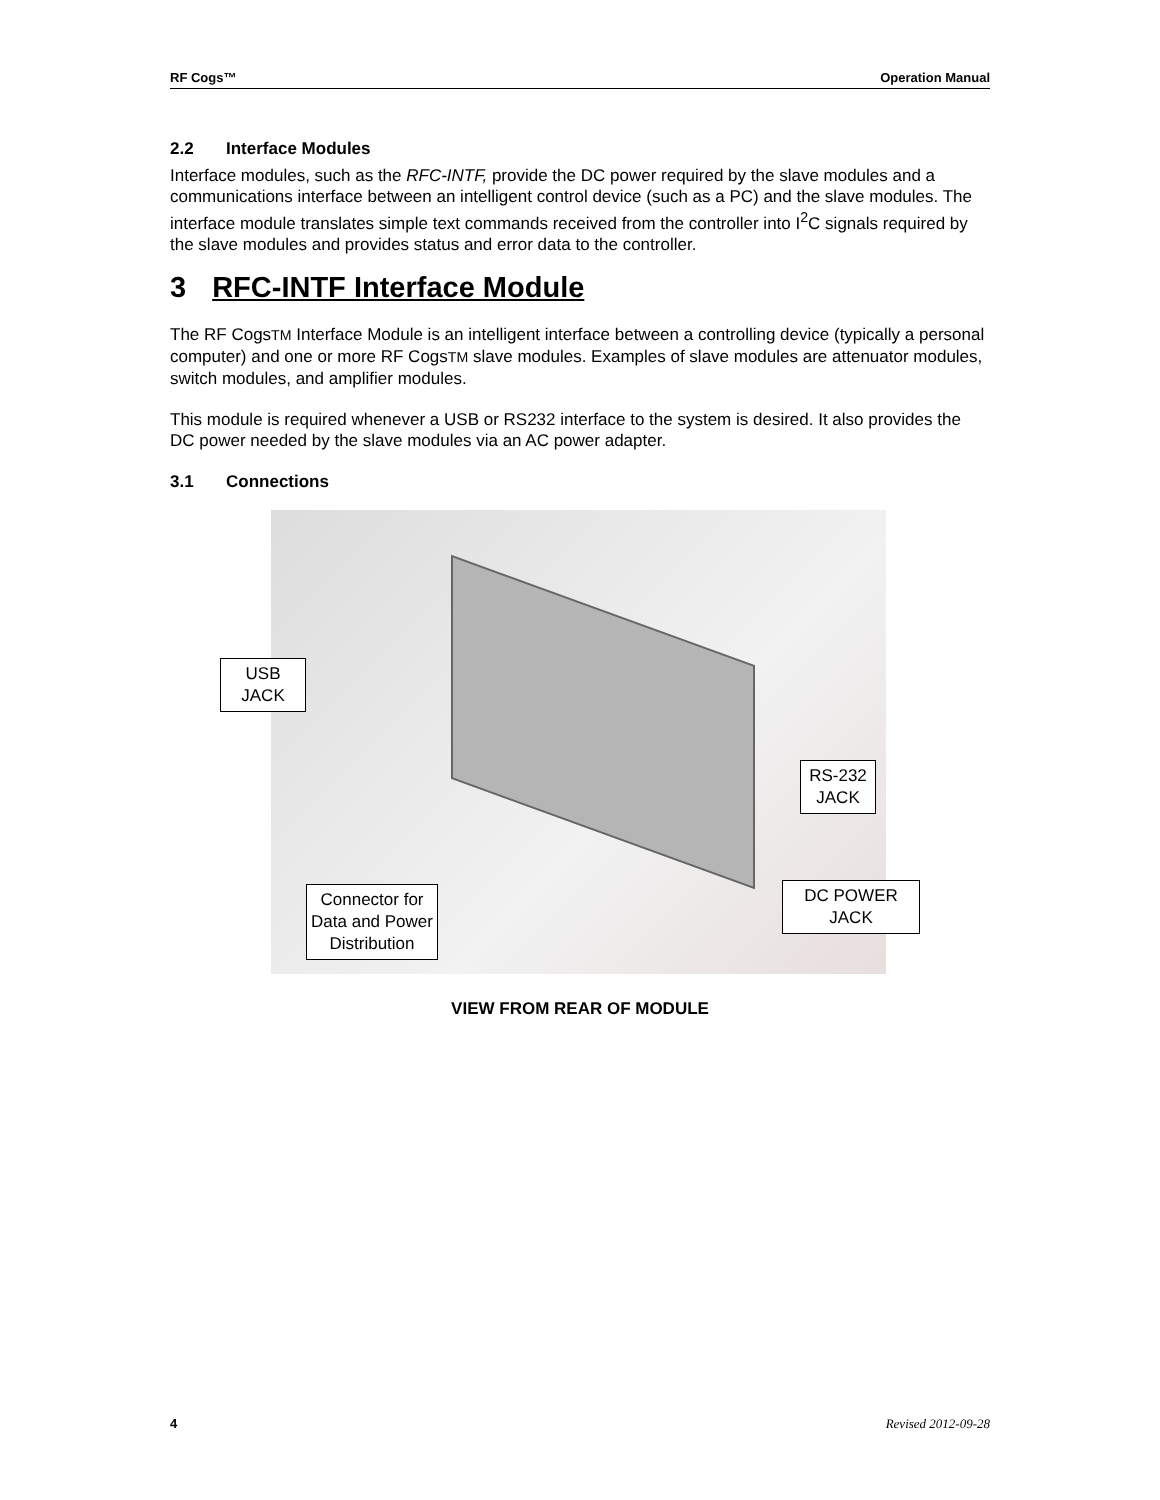RF Cogs™ Operation Manual
2.2 Interface Modules
Interface modules, such as the RFC-INTF, provide the DC power required by the slave modules and a communications interface between an intelligent control device (such as a PC) and the slave modules. The interface module translates simple text commands received from the controller into I<sup>2</sup>C signals required by the slave modules and provides status and error data to the controller.
3 RFC-INTF Interface Module
The RF CogsTM Interface Module is an intelligent interface between a controlling device (typically a personal computer) and one or more RF CogsTM slave modules. Examples of slave modules are attenuator modules, switch modules, and amplifier modules.
This module is required whenever a USB or RS232 interface to the system is desired. It also provides the DC power needed by the slave modules via an AC power adapter.
3.1 Connections
USB JACK
RS-232 JACK
DC POWER JACK
Connector for Data and Power Distribution
VIEW FROM REAR OF MODULE
4 Revised 2012-09-28